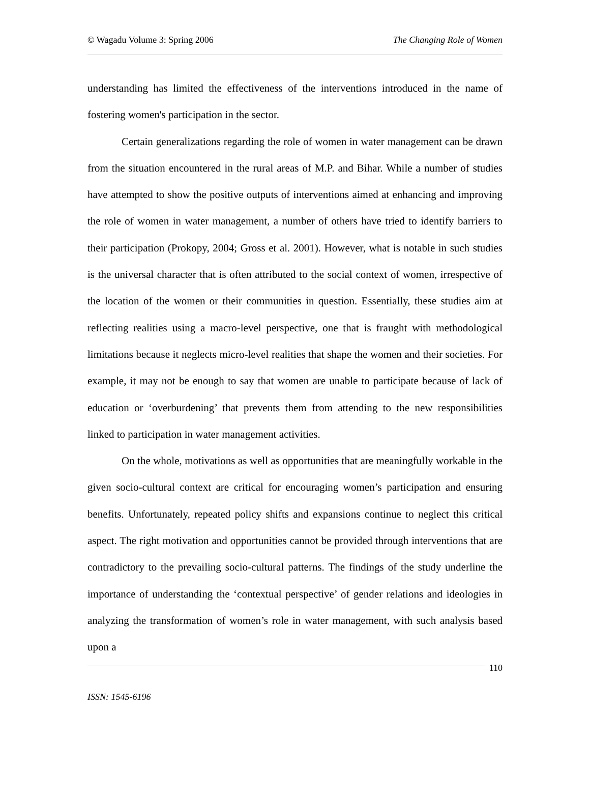© Wagadu Volume 3: Spring 2006 The Changing Role of Women
understanding has limited the effectiveness of the interventions introduced in the name of fostering women's participation in the sector.
Certain generalizations regarding the role of women in water management can be drawn from the situation encountered in the rural areas of M.P. and Bihar. While a number of studies have attempted to show the positive outputs of interventions aimed at enhancing and improving the role of women in water management, a number of others have tried to identify barriers to their participation (Prokopy, 2004; Gross et al. 2001). However, what is notable in such studies is the universal character that is often attributed to the social context of women, irrespective of the location of the women or their communities in question. Essentially, these studies aim at reflecting realities using a macro-level perspective, one that is fraught with methodological limitations because it neglects micro-level realities that shape the women and their societies. For example, it may not be enough to say that women are unable to participate because of lack of education or ‘overburdening’ that prevents them from attending to the new responsibilities linked to participation in water management activities.
On the whole, motivations as well as opportunities that are meaningfully workable in the given socio-cultural context are critical for encouraging women’s participation and ensuring benefits. Unfortunately, repeated policy shifts and expansions continue to neglect this critical aspect. The right motivation and opportunities cannot be provided through interventions that are contradictory to the prevailing socio-cultural patterns. The findings of the study underline the importance of understanding the ‘contextual perspective’ of gender relations and ideologies in analyzing the transformation of women’s role in water management, with such analysis based upon a
110
ISSN: 1545-6196